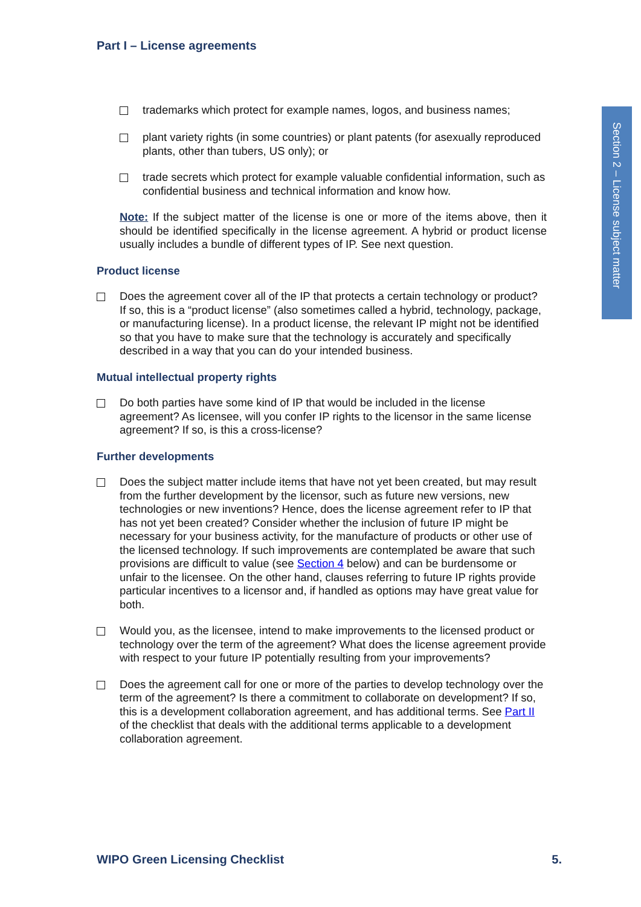Section 2 – License subject matter
Part I – License agreements
trademarks which protect for example names, logos, and business names;
plant variety rights (in some countries) or plant patents (for asexually reproduced plants, other than tubers, US only); or
trade secrets which protect for example valuable confidential information, such as confidential business and technical information and know how.
Note: If the subject matter of the license is one or more of the items above, then it should be identified specifically in the license agreement. A hybrid or product license usually includes a bundle of different types of IP. See next question.
Product license
Does the agreement cover all of the IP that protects a certain technology or product? If so, this is a “product license” (also sometimes called a hybrid, technology, package, or manufacturing license). In a product license, the relevant IP might not be identified so that you have to make sure that the technology is accurately and specifically described in a way that you can do your intended business.
Mutual intellectual property rights
Do both parties have some kind of IP that would be included in the license agreement? As licensee, will you confer IP rights to the licensor in the same license agreement? If so, is this a cross-license?
Further developments
Does the subject matter include items that have not yet been created, but may result from the further development by the licensor, such as future new versions, new technologies or new inventions? Hence, does the license agreement refer to IP that has not yet been created? Consider whether the inclusion of future IP might be necessary for your business activity, for the manufacture of products or other use of the licensed technology. If such improvements are contemplated be aware that such provisions are difficult to value (see Section 4 below) and can be burdensome or unfair to the licensee. On the other hand, clauses referring to future IP rights provide particular incentives to a licensor and, if handled as options may have great value for both.
Would you, as the licensee, intend to make improvements to the licensed product or technology over the term of the agreement? What does the license agreement provide with respect to your future IP potentially resulting from your improvements?
Does the agreement call for one or more of the parties to develop technology over the term of the agreement? Is there a commitment to collaborate on development? If so, this is a development collaboration agreement, and has additional terms. See Part II of the checklist that deals with the additional terms applicable to a development collaboration agreement.
WIPO Green Licensing Checklist 5.